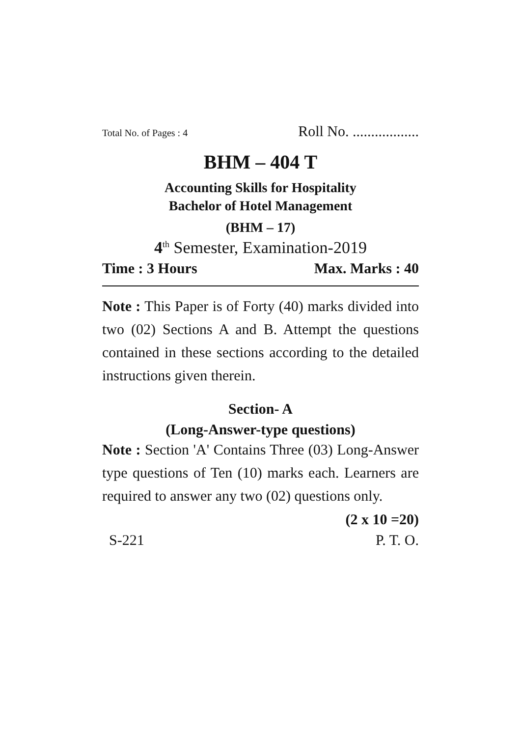Total No. of Pages : 4 Roll No. ..................
BHM – 404 T
Accounting Skills for Hospitality
Bachelor of Hotel Management
(BHM – 17)
4<sup>th</sup> Semester, Examination-2019
Time : 3 Hours Max. Marks : 40
Note : This Paper is of Forty (40) marks divided into two (02) Sections A and B. Attempt the questions contained in these sections according to the detailed instructions given therein.
Section- A
(Long-Answer-type questions)
Note : Section 'A' Contains Three (03) Long-Answer type questions of Ten (10) marks each. Learners are required to answer any two (02) questions only.
(2 x 10 =20)
S-221 P. T. O.